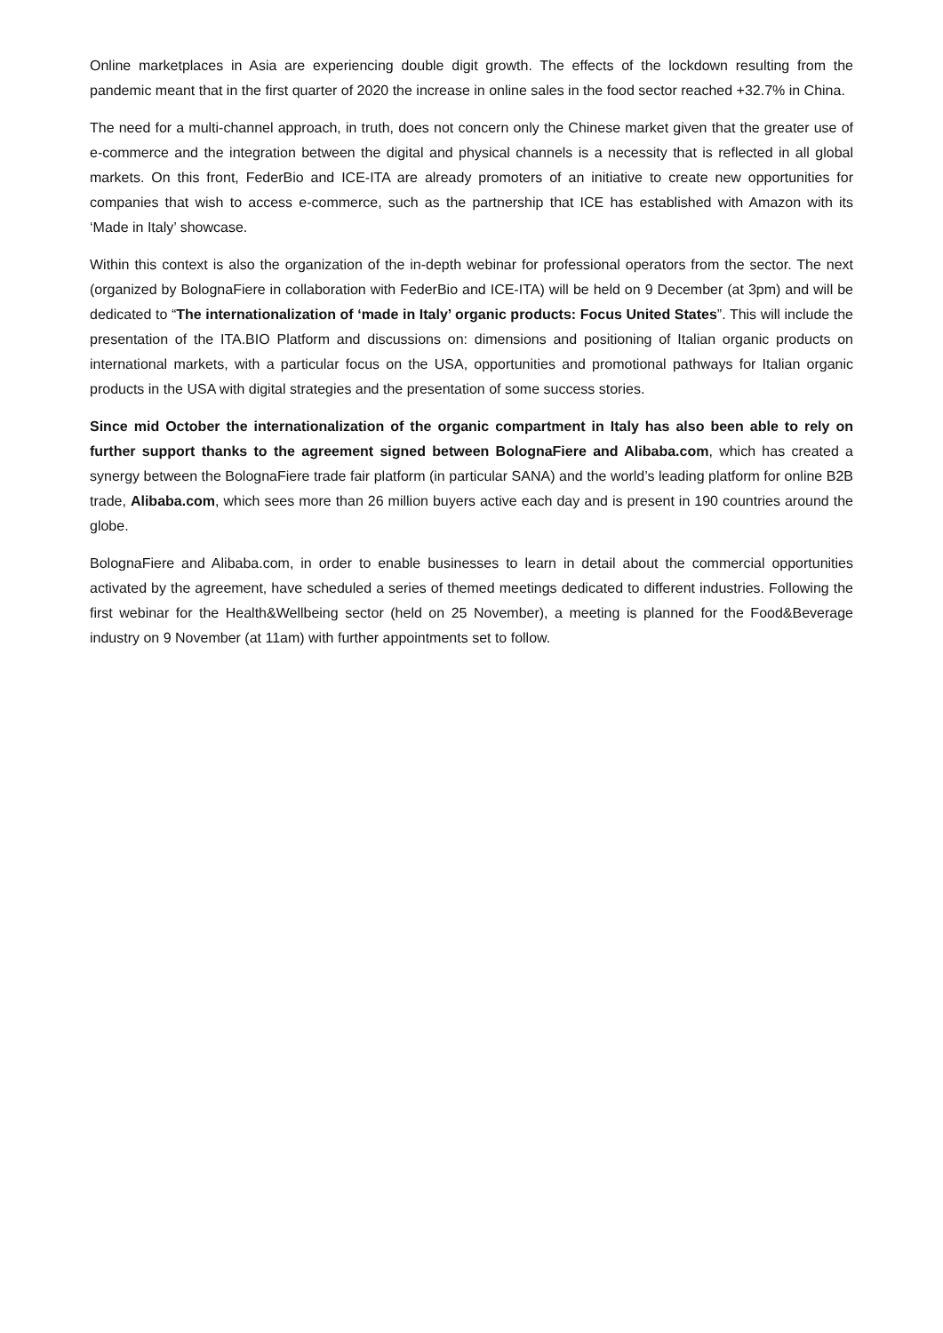Online marketplaces in Asia are experiencing double digit growth. The effects of the lockdown resulting from the pandemic meant that in the first quarter of 2020 the increase in online sales in the food sector reached +32.7% in China.
The need for a multi-channel approach, in truth, does not concern only the Chinese market given that the greater use of e-commerce and the integration between the digital and physical channels is a necessity that is reflected in all global markets. On this front, FederBio and ICE-ITA are already promoters of an initiative to create new opportunities for companies that wish to access e-commerce, such as the partnership that ICE has established with Amazon with its ‘Made in Italy’ showcase.
Within this context is also the organization of the in-depth webinar for professional operators from the sector. The next (organized by BolognaFiere in collaboration with FederBio and ICE-ITA) will be held on 9 December (at 3pm) and will be dedicated to “The internationalization of ‘made in Italy’ organic products: Focus United States”. This will include the presentation of the ITA.BIO Platform and discussions on: dimensions and positioning of Italian organic products on international markets, with a particular focus on the USA, opportunities and promotional pathways for Italian organic products in the USA with digital strategies and the presentation of some success stories.
Since mid October the internationalization of the organic compartment in Italy has also been able to rely on further support thanks to the agreement signed between BolognaFiere and Alibaba.com, which has created a synergy between the BolognaFiere trade fair platform (in particular SANA) and the world’s leading platform for online B2B trade, Alibaba.com, which sees more than 26 million buyers active each day and is present in 190 countries around the globe.
BolognaFiere and Alibaba.com, in order to enable businesses to learn in detail about the commercial opportunities activated by the agreement, have scheduled a series of themed meetings dedicated to different industries. Following the first webinar for the Health&Wellbeing sector (held on 25 November), a meeting is planned for the Food&Beverage industry on 9 November (at 11am) with further appointments set to follow.